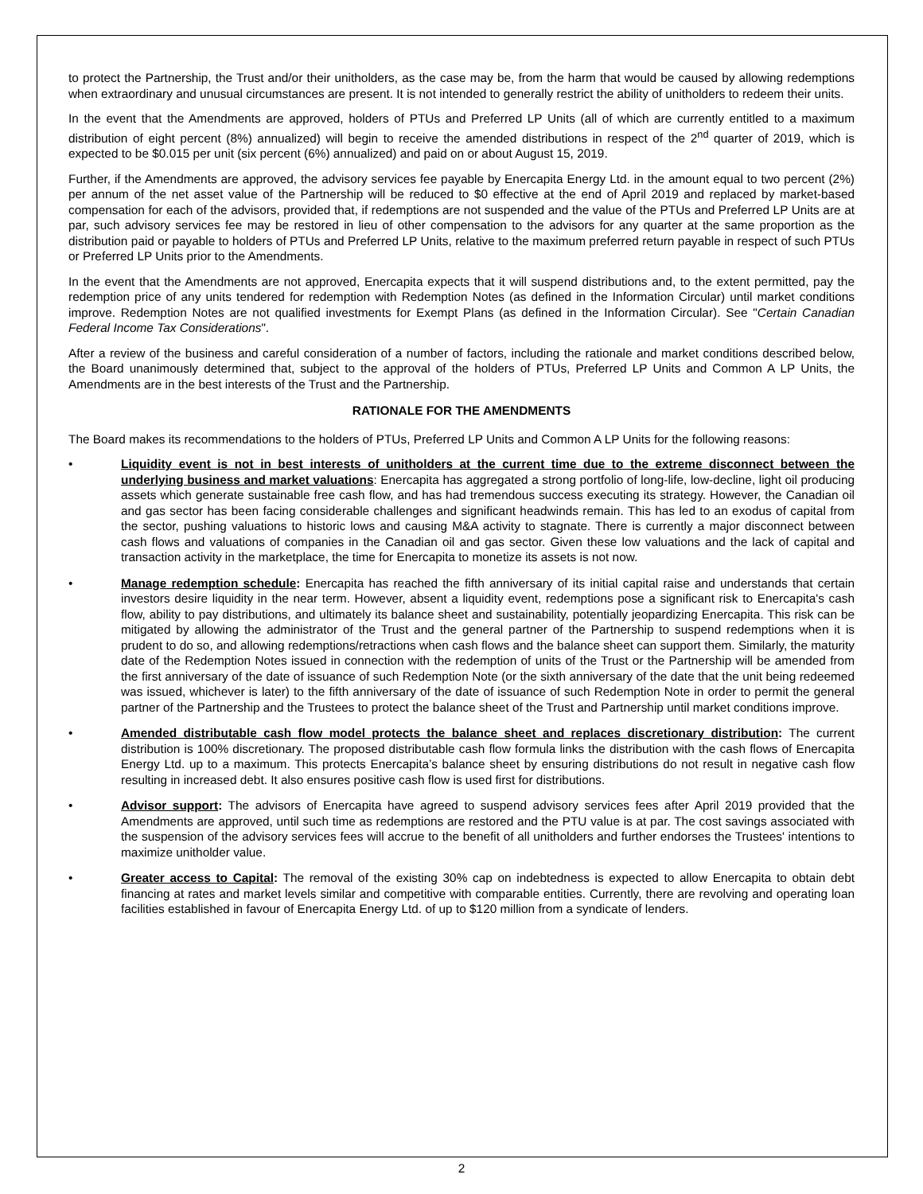to protect the Partnership, the Trust and/or their unitholders, as the case may be, from the harm that would be caused by allowing redemptions when extraordinary and unusual circumstances are present. It is not intended to generally restrict the ability of unitholders to redeem their units.
In the event that the Amendments are approved, holders of PTUs and Preferred LP Units (all of which are currently entitled to a maximum distribution of eight percent (8%) annualized) will begin to receive the amended distributions in respect of the 2<sup>nd</sup> quarter of 2019, which is expected to be $0.015 per unit (six percent (6%) annualized) and paid on or about August 15, 2019.
Further, if the Amendments are approved, the advisory services fee payable by Enercapita Energy Ltd. in the amount equal to two percent (2%) per annum of the net asset value of the Partnership will be reduced to $0 effective at the end of April 2019 and replaced by market-based compensation for each of the advisors, provided that, if redemptions are not suspended and the value of the PTUs and Preferred LP Units are at par, such advisory services fee may be restored in lieu of other compensation to the advisors for any quarter at the same proportion as the distribution paid or payable to holders of PTUs and Preferred LP Units, relative to the maximum preferred return payable in respect of such PTUs or Preferred LP Units prior to the Amendments.
In the event that the Amendments are not approved, Enercapita expects that it will suspend distributions and, to the extent permitted, pay the redemption price of any units tendered for redemption with Redemption Notes (as defined in the Information Circular) until market conditions improve. Redemption Notes are not qualified investments for Exempt Plans (as defined in the Information Circular). See "Certain Canadian Federal Income Tax Considerations".
After a review of the business and careful consideration of a number of factors, including the rationale and market conditions described below, the Board unanimously determined that, subject to the approval of the holders of PTUs, Preferred LP Units and Common A LP Units, the Amendments are in the best interests of the Trust and the Partnership.
RATIONALE FOR THE AMENDMENTS
The Board makes its recommendations to the holders of PTUs, Preferred LP Units and Common A LP Units for the following reasons:
• Liquidity event is not in best interests of unitholders at the current time due to the extreme disconnect between the underlying business and market valuations: Enercapita has aggregated a strong portfolio of long-life, low-decline, light oil producing assets which generate sustainable free cash flow, and has had tremendous success executing its strategy. However, the Canadian oil and gas sector has been facing considerable challenges and significant headwinds remain. This has led to an exodus of capital from the sector, pushing valuations to historic lows and causing M&A activity to stagnate. There is currently a major disconnect between cash flows and valuations of companies in the Canadian oil and gas sector. Given these low valuations and the lack of capital and transaction activity in the marketplace, the time for Enercapita to monetize its assets is not now.
• Manage redemption schedule: Enercapita has reached the fifth anniversary of its initial capital raise and understands that certain investors desire liquidity in the near term. However, absent a liquidity event, redemptions pose a significant risk to Enercapita's cash flow, ability to pay distributions, and ultimately its balance sheet and sustainability, potentially jeopardizing Enercapita. This risk can be mitigated by allowing the administrator of the Trust and the general partner of the Partnership to suspend redemptions when it is prudent to do so, and allowing redemptions/retractions when cash flows and the balance sheet can support them. Similarly, the maturity date of the Redemption Notes issued in connection with the redemption of units of the Trust or the Partnership will be amended from the first anniversary of the date of issuance of such Redemption Note (or the sixth anniversary of the date that the unit being redeemed was issued, whichever is later) to the fifth anniversary of the date of issuance of such Redemption Note in order to permit the general partner of the Partnership and the Trustees to protect the balance sheet of the Trust and Partnership until market conditions improve.
• Amended distributable cash flow model protects the balance sheet and replaces discretionary distribution: The current distribution is 100% discretionary. The proposed distributable cash flow formula links the distribution with the cash flows of Enercapita Energy Ltd. up to a maximum. This protects Enercapita’s balance sheet by ensuring distributions do not result in negative cash flow resulting in increased debt. It also ensures positive cash flow is used first for distributions.
• Advisor support: The advisors of Enercapita have agreed to suspend advisory services fees after April 2019 provided that the Amendments are approved, until such time as redemptions are restored and the PTU value is at par. The cost savings associated with the suspension of the advisory services fees will accrue to the benefit of all unitholders and further endorses the Trustees' intentions to maximize unitholder value.
• Greater access to Capital: The removal of the existing 30% cap on indebtedness is expected to allow Enercapita to obtain debt financing at rates and market levels similar and competitive with comparable entities. Currently, there are revolving and operating loan facilities established in favour of Enercapita Energy Ltd. of up to $120 million from a syndicate of lenders.
2